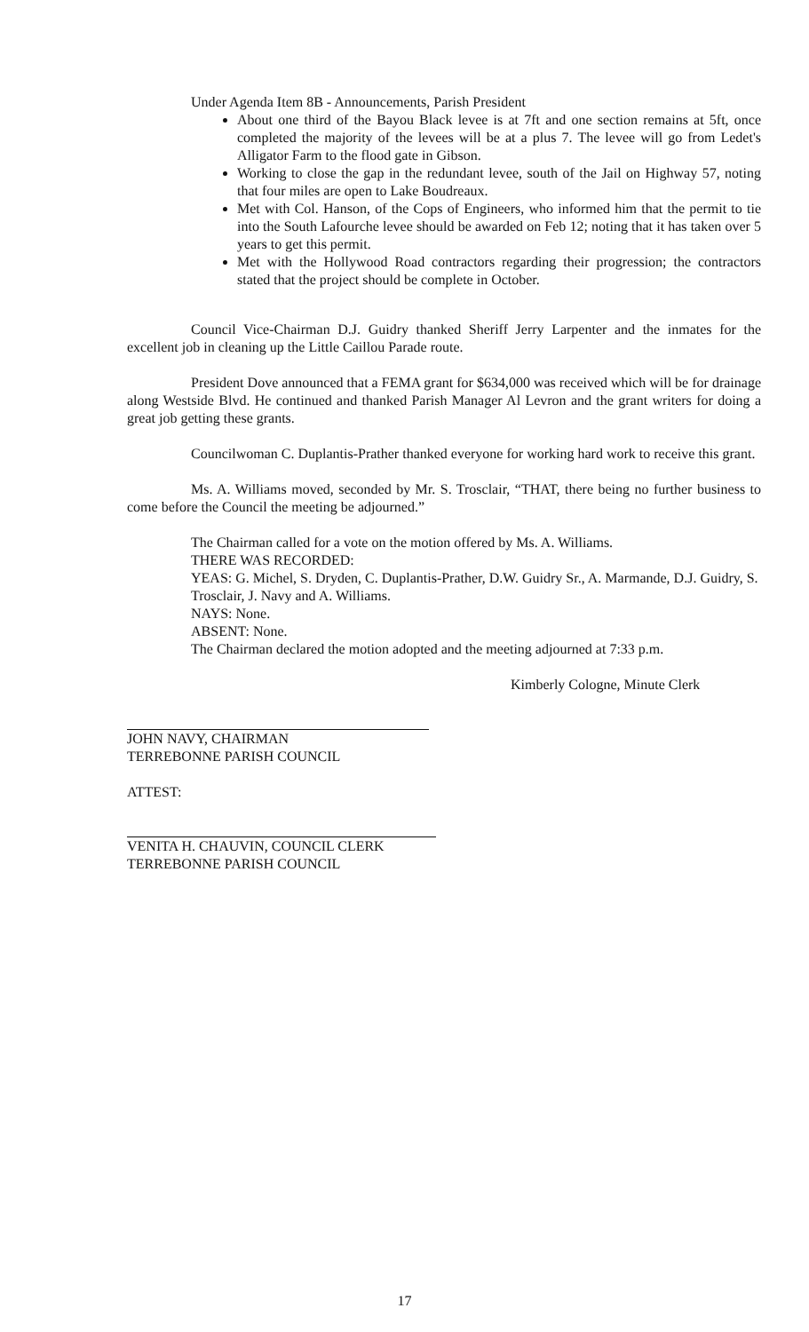Under Agenda Item 8B - Announcements, Parish President
About one third of the Bayou Black levee is at 7ft and one section remains at 5ft, once completed the majority of the levees will be at a plus 7. The levee will go from Ledet's Alligator Farm to the flood gate in Gibson.
Working to close the gap in the redundant levee, south of the Jail on Highway 57, noting that four miles are open to Lake Boudreaux.
Met with Col. Hanson, of the Cops of Engineers, who informed him that the permit to tie into the South Lafourche levee should be awarded on Feb 12; noting that it has taken over 5 years to get this permit.
Met with the Hollywood Road contractors regarding their progression; the contractors stated that the project should be complete in October.
Council Vice-Chairman D.J. Guidry thanked Sheriff Jerry Larpenter and the inmates for the excellent job in cleaning up the Little Caillou Parade route.
President Dove announced that a FEMA grant for $634,000 was received which will be for drainage along Westside Blvd. He continued and thanked Parish Manager Al Levron and the grant writers for doing a great job getting these grants.
Councilwoman C. Duplantis-Prather thanked everyone for working hard work to receive this grant.
Ms. A. Williams moved, seconded by Mr. S. Trosclair, “THAT, there being no further business to come before the Council the meeting be adjourned.”
The Chairman called for a vote on the motion offered by Ms. A. Williams.
THERE WAS RECORDED:
YEAS: G. Michel, S. Dryden, C. Duplantis-Prather, D.W. Guidry Sr., A. Marmande, D.J. Guidry, S. Trosclair, J. Navy and A. Williams.
NAYS: None.
ABSENT: None.
The Chairman declared the motion adopted and the meeting adjourned at 7:33 p.m.
Kimberly Cologne, Minute Clerk
JOHN NAVY, CHAIRMAN
TERREBONNE PARISH COUNCIL
ATTEST:
VENITA H. CHAUVIN, COUNCIL CLERK
TERREBONNE PARISH COUNCIL
17